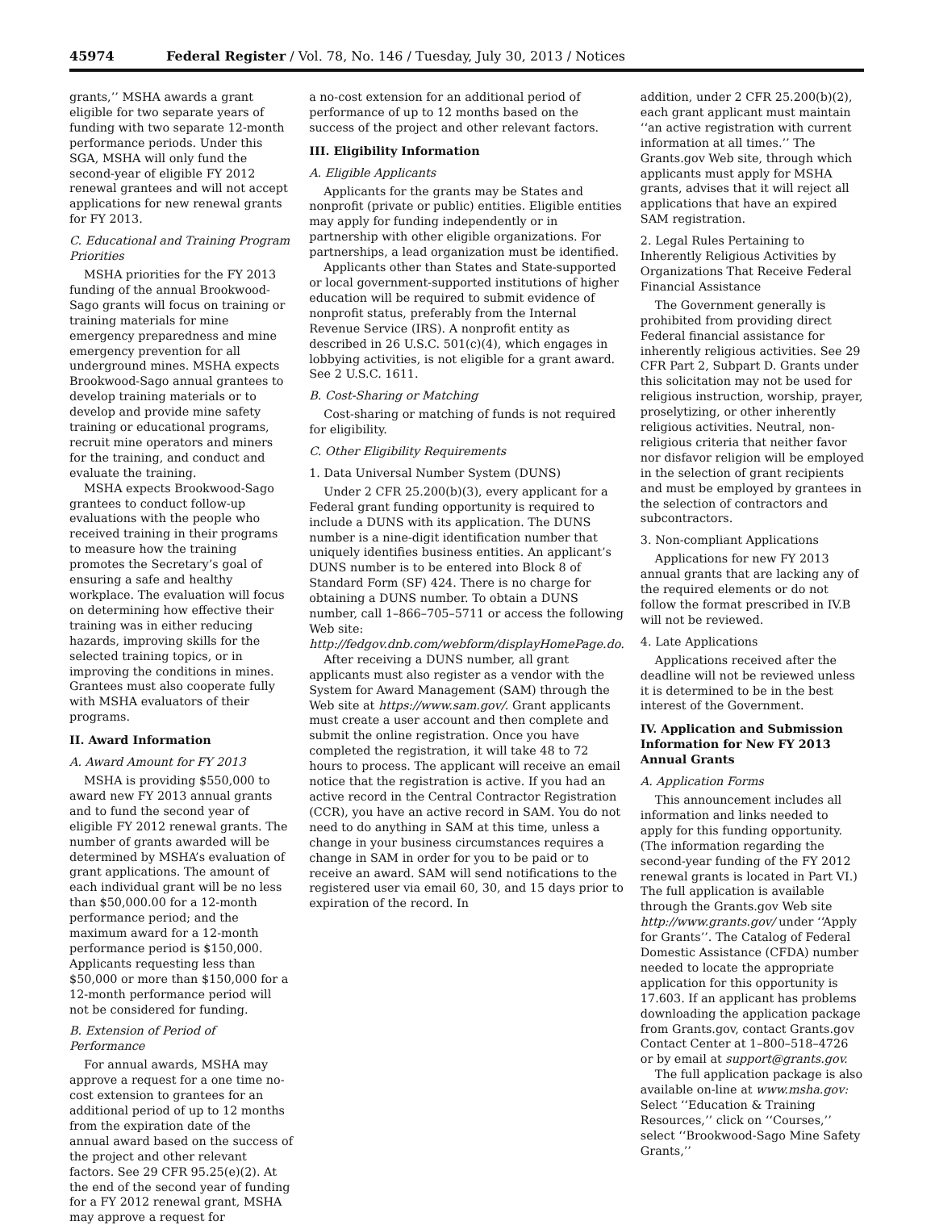45974 Federal Register / Vol. 78, No. 146 / Tuesday, July 30, 2013 / Notices
grants,’’ MSHA awards a grant eligible for two separate years of funding with two separate 12-month performance periods. Under this SGA, MSHA will only fund the second-year of eligible FY 2012 renewal grantees and will not accept applications for new renewal grants for FY 2013.
C. Educational and Training Program Priorities
MSHA priorities for the FY 2013 funding of the annual Brookwood-Sago grants will focus on training or training materials for mine emergency preparedness and mine emergency prevention for all underground mines. MSHA expects Brookwood-Sago annual grantees to develop training materials or to develop and provide mine safety training or educational programs, recruit mine operators and miners for the training, and conduct and evaluate the training.
MSHA expects Brookwood-Sago grantees to conduct follow-up evaluations with the people who received training in their programs to measure how the training promotes the Secretary’s goal of ensuring a safe and healthy workplace. The evaluation will focus on determining how effective their training was in either reducing hazards, improving skills for the selected training topics, or in improving the conditions in mines. Grantees must also cooperate fully with MSHA evaluators of their programs.
II. Award Information
A. Award Amount for FY 2013
MSHA is providing $550,000 to award new FY 2013 annual grants and to fund the second year of eligible FY 2012 renewal grants. The number of grants awarded will be determined by MSHA’s evaluation of grant applications. The amount of each individual grant will be no less than $50,000.00 for a 12-month performance period; and the maximum award for a 12-month performance period is $150,000. Applicants requesting less than $50,000 or more than $150,000 for a 12-month performance period will not be considered for funding.
B. Extension of Period of Performance
For annual awards, MSHA may approve a request for a one time no-cost extension to grantees for an additional period of up to 12 months from the expiration date of the annual award based on the success of the project and other relevant factors. See 29 CFR 95.25(e)(2). At the end of the second year of funding for a FY 2012 renewal grant, MSHA may approve a request for
a no-cost extension for an additional period of performance of up to 12 months based on the success of the project and other relevant factors.
III. Eligibility Information
A. Eligible Applicants
Applicants for the grants may be States and nonprofit (private or public) entities. Eligible entities may apply for funding independently or in partnership with other eligible organizations. For partnerships, a lead organization must be identified.
Applicants other than States and State-supported or local government-supported institutions of higher education will be required to submit evidence of nonprofit status, preferably from the Internal Revenue Service (IRS). A nonprofit entity as described in 26 U.S.C. 501(c)(4), which engages in lobbying activities, is not eligible for a grant award. See 2 U.S.C. 1611.
B. Cost-Sharing or Matching
Cost-sharing or matching of funds is not required for eligibility.
C. Other Eligibility Requirements
1. Data Universal Number System (DUNS)
Under 2 CFR 25.200(b)(3), every applicant for a Federal grant funding opportunity is required to include a DUNS with its application. The DUNS number is a nine-digit identification number that uniquely identifies business entities. An applicant’s DUNS number is to be entered into Block 8 of Standard Form (SF) 424. There is no charge for obtaining a DUNS number. To obtain a DUNS number, call 1–866–705–5711 or access the following Web site: http://fedgov.dnb.com/webform/displayHomePage.do.
After receiving a DUNS number, all grant applicants must also register as a vendor with the System for Award Management (SAM) through the Web site at https://www.sam.gov/. Grant applicants must create a user account and then complete and submit the online registration. Once you have completed the registration, it will take 48 to 72 hours to process. The applicant will receive an email notice that the registration is active. If you had an active record in the Central Contractor Registration (CCR), you have an active record in SAM. You do not need to do anything in SAM at this time, unless a change in your business circumstances requires a change in SAM in order for you to be paid or to receive an award. SAM will send notifications to the registered user via email 60, 30, and 15 days prior to expiration of the record. In
addition, under 2 CFR 25.200(b)(2), each grant applicant must maintain ‘‘an active registration with current information at all times.’’ The Grants.gov Web site, through which applicants must apply for MSHA grants, advises that it will reject all applications that have an expired SAM registration.
2. Legal Rules Pertaining to Inherently Religious Activities by Organizations That Receive Federal Financial Assistance
The Government generally is prohibited from providing direct Federal financial assistance for inherently religious activities. See 29 CFR Part 2, Subpart D. Grants under this solicitation may not be used for religious instruction, worship, prayer, proselytizing, or other inherently religious activities. Neutral, non-religious criteria that neither favor nor disfavor religion will be employed in the selection of grant recipients and must be employed by grantees in the selection of contractors and subcontractors.
3. Non-compliant Applications
Applications for new FY 2013 annual grants that are lacking any of the required elements or do not follow the format prescribed in IV.B will not be reviewed.
4. Late Applications
Applications received after the deadline will not be reviewed unless it is determined to be in the best interest of the Government.
IV. Application and Submission Information for New FY 2013 Annual Grants
A. Application Forms
This announcement includes all information and links needed to apply for this funding opportunity. (The information regarding the second-year funding of the FY 2012 renewal grants is located in Part VI.) The full application is available through the Grants.gov Web site http://www.grants.gov/ under ‘‘Apply for Grants’’. The Catalog of Federal Domestic Assistance (CFDA) number needed to locate the appropriate application for this opportunity is 17.603. If an applicant has problems downloading the application package from Grants.gov, contact Grants.gov Contact Center at 1–800–518–4726 or by email at support@grants.gov.
The full application package is also available on-line at www.msha.gov: Select ‘‘Education & Training Resources,’’ click on ‘‘Courses,’’ select ‘‘Brookwood-Sago Mine Safety Grants,’’